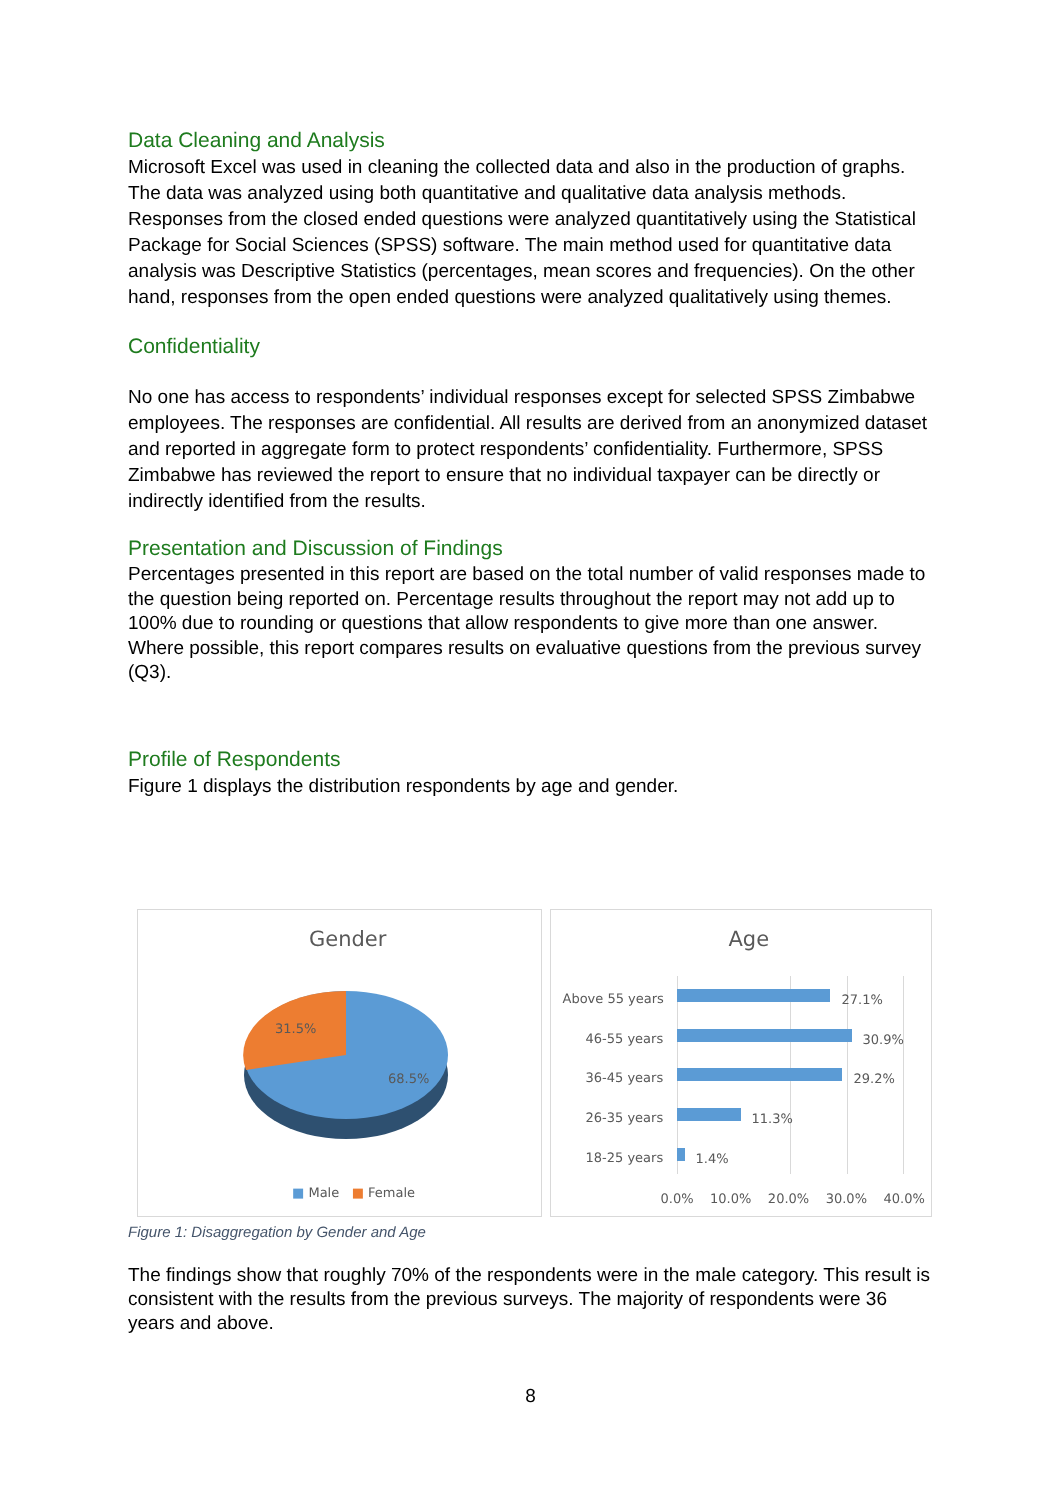Data Cleaning and Analysis
Microsoft Excel was used in cleaning the collected data and also in the production of graphs. The data was analyzed using both quantitative and qualitative data analysis methods. Responses from the closed ended questions were analyzed quantitatively using the Statistical Package for Social Sciences (SPSS) software. The main method used for quantitative data analysis was Descriptive Statistics (percentages, mean scores and frequencies). On the other hand, responses from the open ended questions were analyzed qualitatively using themes.
Confidentiality
No one has access to respondents’ individual responses except for selected SPSS Zimbabwe employees. The responses are confidential. All results are derived from an anonymized dataset and reported in aggregate form to protect respondents’ confidentiality. Furthermore, SPSS Zimbabwe has reviewed the report to ensure that no individual taxpayer can be directly or indirectly identified from the results.
Presentation and Discussion of Findings
Percentages presented in this report are based on the total number of valid responses made to the question being reported on. Percentage results throughout the report may not add up to 100% due to rounding or questions that allow respondents to give more than one answer. Where possible, this report compares results on evaluative questions from the previous survey (Q3).
Profile of Respondents
Figure 1 displays the distribution respondents by age and gender.
Gender
31.5%
68.5%
■ Male ■ Female
Age
Above 55 years 27.1%
46-55 years 30.9%
36-45 years 29.2%
26-35 years 11.3%
18-25 years 1.4%
0.0% 10.0% 20.0% 30.0% 40.0%
Figure 1: Disaggregation by Gender and Age
The findings show that roughly 70% of the respondents were in the male category. This result is consistent with the results from the previous surveys. The majority of respondents were 36 years and above.
8